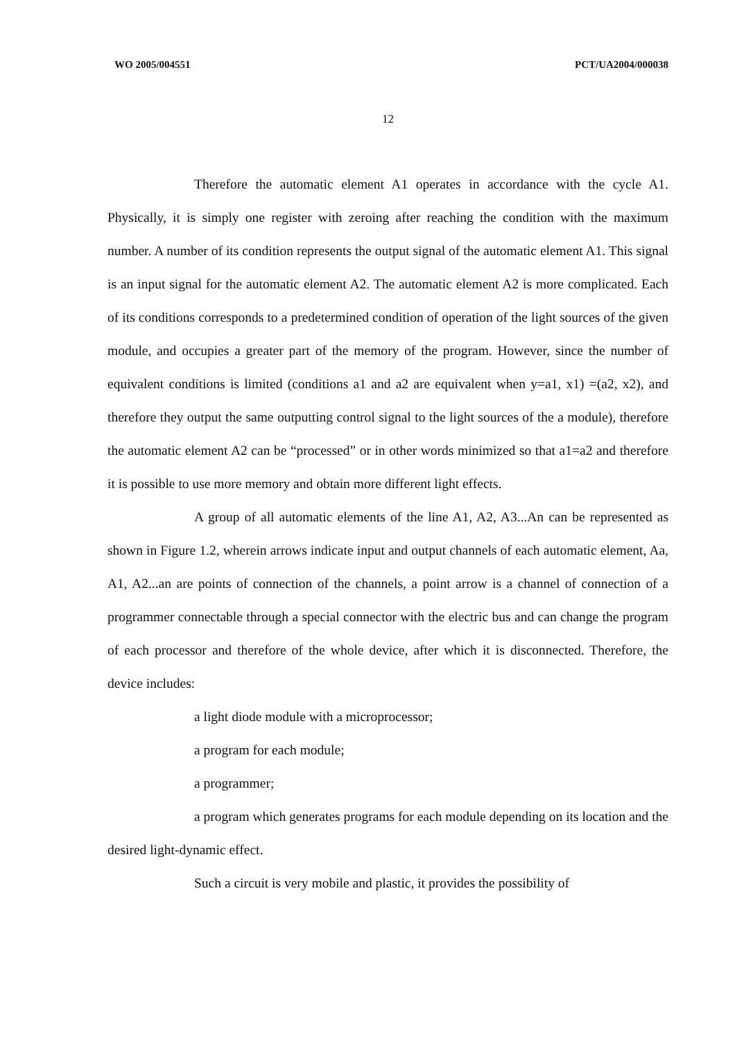WO 2005/004551 PCT/UA2004/000038
12
Therefore the automatic element A1 operates in accordance with the cycle A1. Physically, it is simply one register with zeroing after reaching the condition with the maximum number. A number of its condition represents the output signal of the automatic element A1. This signal is an input signal for the automatic element A2. The automatic element A2 is more complicated. Each of its conditions corresponds to a predetermined condition of operation of the light sources of the given module, and occupies a greater part of the memory of the program. However, since the number of equivalent conditions is limited (conditions a1 and a2 are equivalent when y=a1, x1) =(a2, x2), and therefore they output the same outputting control signal to the light sources of the a module), therefore the automatic element A2 can be “processed” or in other words minimized so that a1=a2 and therefore it is possible to use more memory and obtain more different light effects.
A group of all automatic elements of the line A1, A2, A3...An can be represented as shown in Figure 1.2, wherein arrows indicate input and output channels of each automatic element, Aa, A1, A2...an are points of connection of the channels, a point arrow is a channel of connection of a programmer connectable through a special connector with the electric bus and can change the program of each processor and therefore of the whole device, after which it is disconnected. Therefore, the device includes:
a light diode module with a microprocessor;
a program for each module;
a programmer;
a program which generates programs for each module depending on its location and the desired light-dynamic effect.
Such a circuit is very mobile and plastic, it provides the possibility of